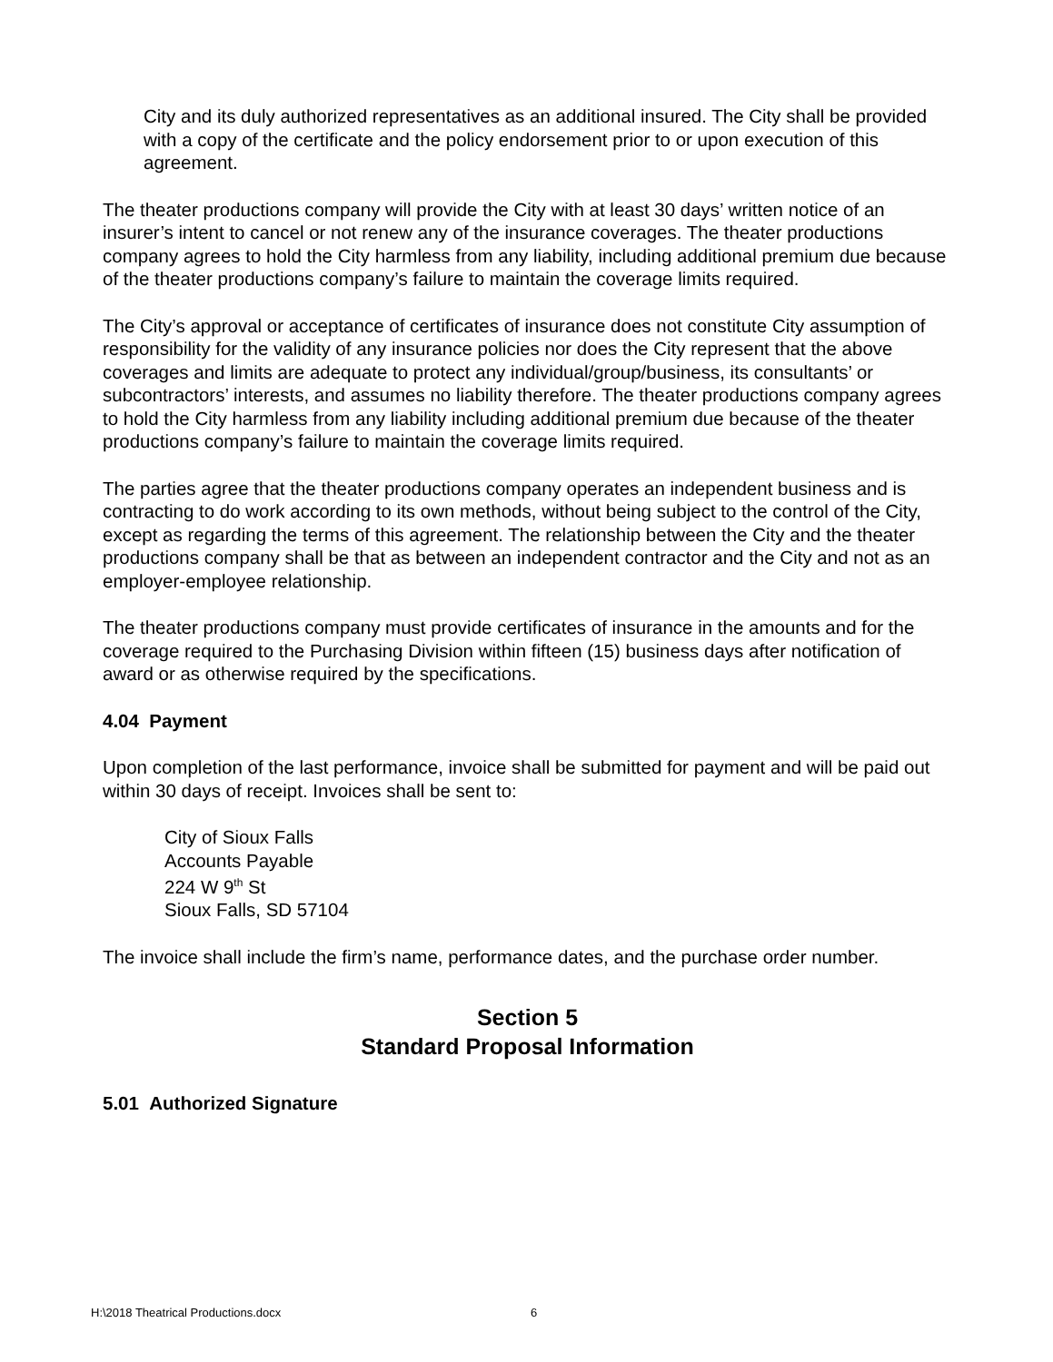City and its duly authorized representatives as an additional insured. The City shall be provided with a copy of the certificate and the policy endorsement prior to or upon execution of this agreement.
The theater productions company will provide the City with at least 30 days’ written notice of an insurer’s intent to cancel or not renew any of the insurance coverages. The theater productions company agrees to hold the City harmless from any liability, including additional premium due because of the theater productions company’s failure to maintain the coverage limits required.
The City’s approval or acceptance of certificates of insurance does not constitute City assumption of responsibility for the validity of any insurance policies nor does the City represent that the above coverages and limits are adequate to protect any individual/group/business, its consultants’ or subcontractors’ interests, and assumes no liability therefore. The theater productions company agrees to hold the City harmless from any liability including additional premium due because of the theater productions company’s failure to maintain the coverage limits required.
The parties agree that the theater productions company operates an independent business and is contracting to do work according to its own methods, without being subject to the control of the City, except as regarding the terms of this agreement. The relationship between the City and the theater productions company shall be that as between an independent contractor and the City and not as an employer-employee relationship.
The theater productions company must provide certificates of insurance in the amounts and for the coverage required to the Purchasing Division within fifteen (15) business days after notification of award or as otherwise required by the specifications.
4.04 Payment
Upon completion of the last performance, invoice shall be submitted for payment and will be paid out within 30 days of receipt. Invoices shall be sent to:
City of Sioux Falls
Accounts Payable
224 W 9<sup>th</sup> St
Sioux Falls, SD 57104
The invoice shall include the firm’s name, performance dates, and the purchase order number.
Section 5
Standard Proposal Information
5.01 Authorized Signature
H:\2018 Theatrical Productions.docx 6